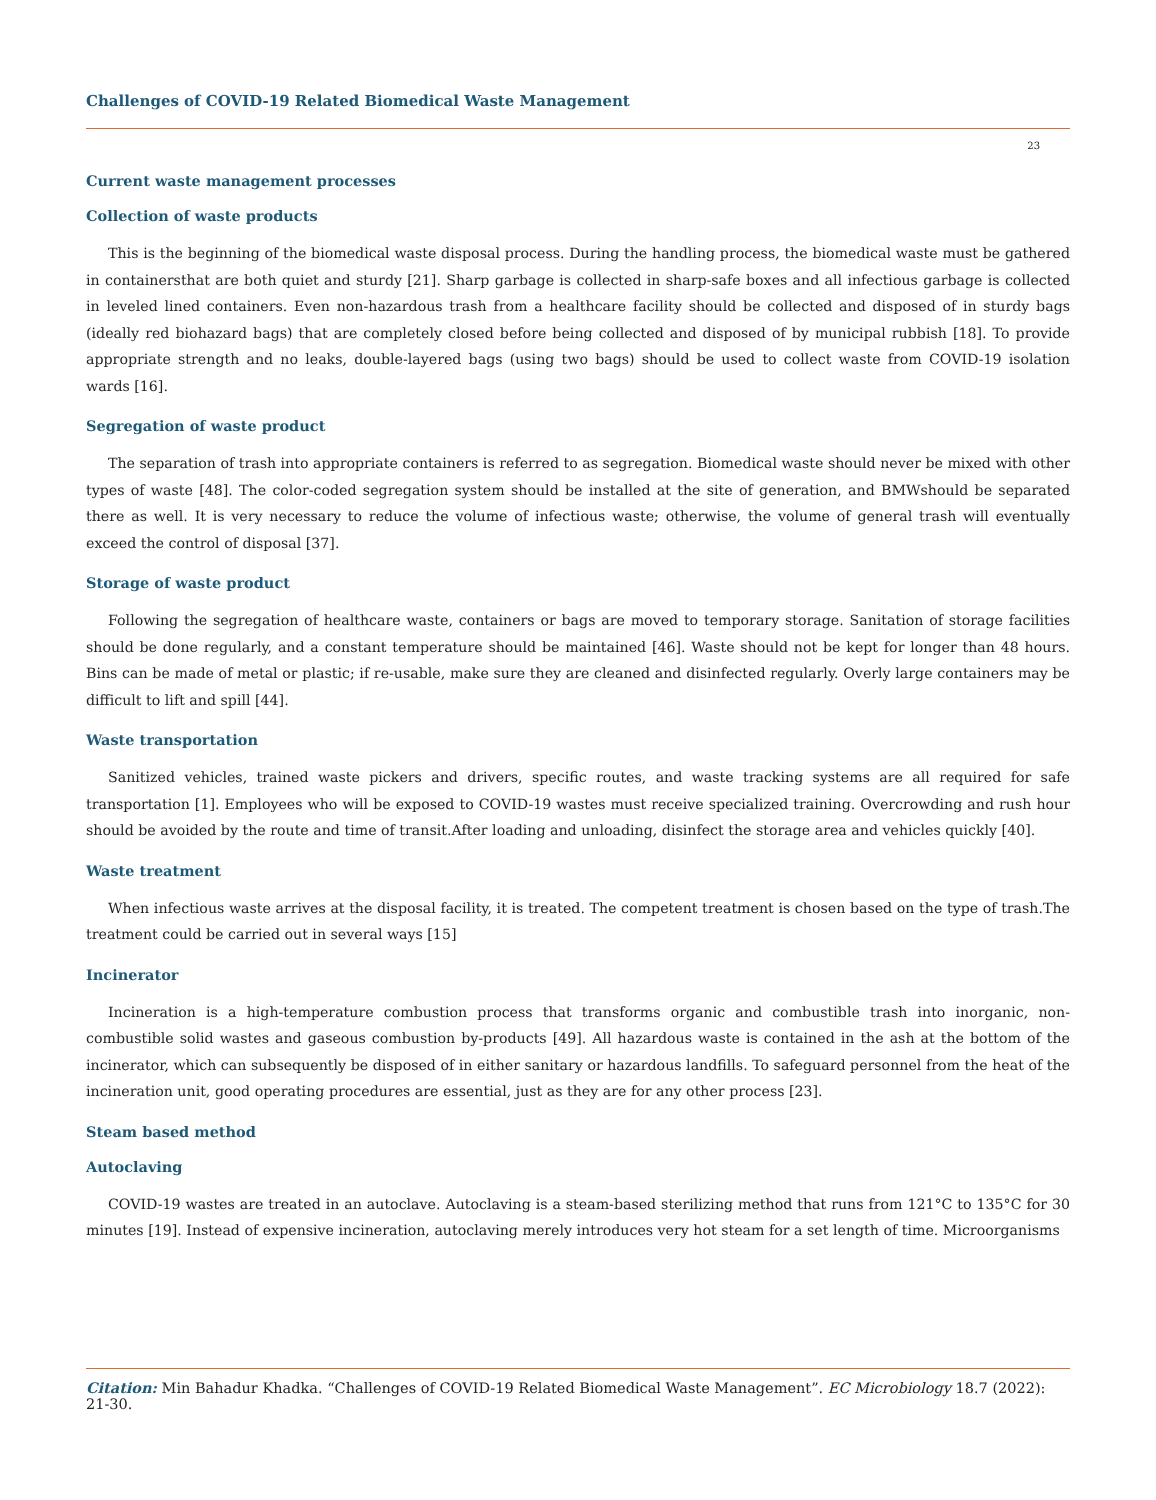Challenges of COVID-19 Related Biomedical Waste Management
23
Current waste management processes
Collection of waste products
This is the beginning of the biomedical waste disposal process. During the handling process, the biomedical waste must be gathered in containersthat are both quiet and sturdy [21]. Sharp garbage is collected in sharp-safe boxes and all infectious garbage is collected in leveled lined containers. Even non-hazardous trash from a healthcare facility should be collected and disposed of in sturdy bags (ideally red biohazard bags) that are completely closed before being collected and disposed of by municipal rubbish [18]. To provide appropriate strength and no leaks, double-layered bags (using two bags) should be used to collect waste from COVID-19 isolation wards [16].
Segregation of waste product
The separation of trash into appropriate containers is referred to as segregation. Biomedical waste should never be mixed with other types of waste [48]. The color-coded segregation system should be installed at the site of generation, and BMWshould be separated there as well. It is very necessary to reduce the volume of infectious waste; otherwise, the volume of general trash will eventually exceed the control of disposal [37].
Storage of waste product
Following the segregation of healthcare waste, containers or bags are moved to temporary storage. Sanitation of storage facilities should be done regularly, and a constant temperature should be maintained [46]. Waste should not be kept for longer than 48 hours. Bins can be made of metal or plastic; if re-usable, make sure they are cleaned and disinfected regularly. Overly large containers may be difficult to lift and spill [44].
Waste transportation
Sanitized vehicles, trained waste pickers and drivers, specific routes, and waste tracking systems are all required for safe transportation [1]. Employees who will be exposed to COVID-19 wastes must receive specialized training. Overcrowding and rush hour should be avoided by the route and time of transit.After loading and unloading, disinfect the storage area and vehicles quickly [40].
Waste treatment
When infectious waste arrives at the disposal facility, it is treated. The competent treatment is chosen based on the type of trash.The treatment could be carried out in several ways [15]
Incinerator
Incineration is a high-temperature combustion process that transforms organic and combustible trash into inorganic, non-combustible solid wastes and gaseous combustion by-products [49]. All hazardous waste is contained in the ash at the bottom of the incinerator, which can subsequently be disposed of in either sanitary or hazardous landfills. To safeguard personnel from the heat of the incineration unit, good operating procedures are essential, just as they are for any other process [23].
Steam based method
Autoclaving
COVID-19 wastes are treated in an autoclave. Autoclaving is a steam-based sterilizing method that runs from 121°C to 135°C for 30 minutes [19]. Instead of expensive incineration, autoclaving merely introduces very hot steam for a set length of time. Microorganisms
Citation: Min Bahadur Khadka. “Challenges of COVID-19 Related Biomedical Waste Management”. EC Microbiology 18.7 (2022): 21-30.